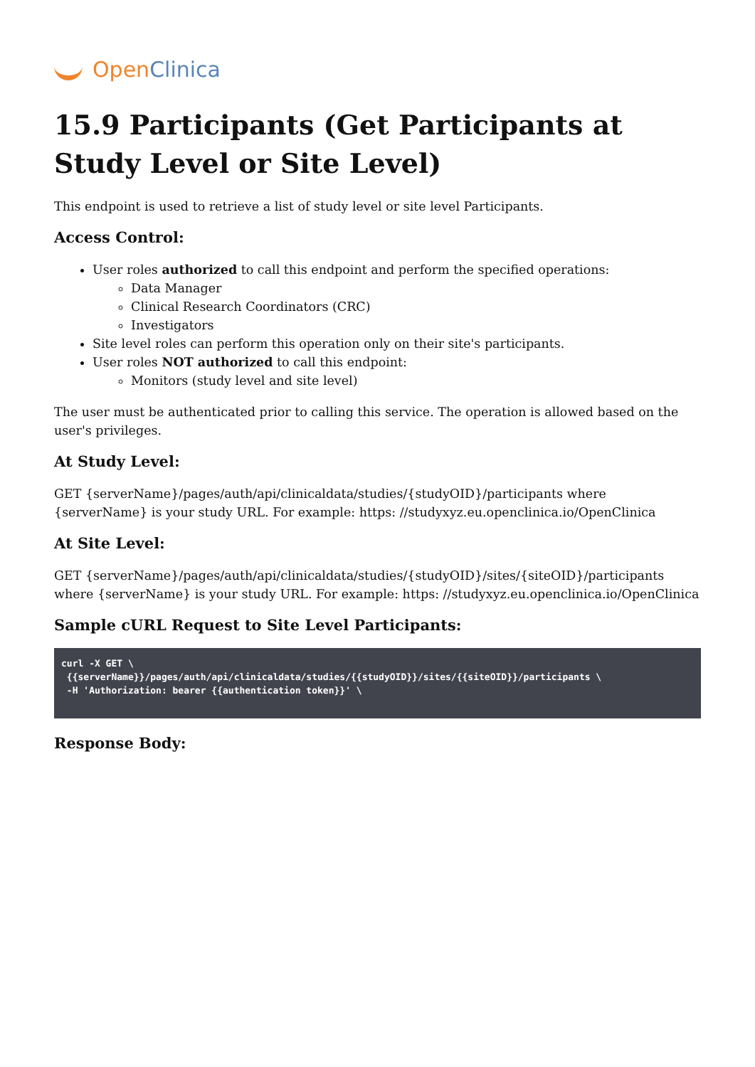Open Clinica
15.9 Participants (Get Participants at Study Level or Site Level)
This endpoint is used to retrieve a list of study level or site level Participants.
Access Control:
User roles authorized to call this endpoint and perform the specified operations:
Data Manager
Clinical Research Coordinators (CRC)
Investigators
Site level roles can perform this operation only on their site's participants.
User roles NOT authorized to call this endpoint:
Monitors (study level and site level)
The user must be authenticated prior to calling this service. The operation is allowed based on the user's privileges.
At Study Level:
GET {serverName}/pages/auth/api/clinicaldata/studies/{studyOID}/participants where {serverName} is your study URL. For example: https: //studyxyz.eu.openclinica.io/OpenClinica
At Site Level:
GET {serverName}/pages/auth/api/clinicaldata/studies/{studyOID}/sites/{siteOID}/participants where {serverName} is your study URL. For example: https: //studyxyz.eu.openclinica.io/OpenClinica
Sample cURL Request to Site Level Participants:
curl -X GET \
 {{serverName}}/pages/auth/api/clinicaldata/studies/{{studyOID}}/sites/{{siteOID}}/participants \
 -H 'Authorization: bearer {{authentication token}}' \
Response Body: